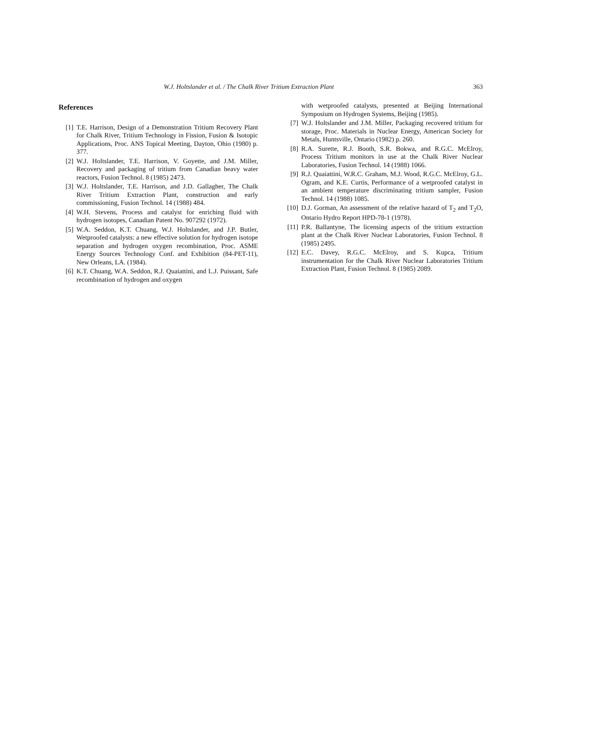W.J. Holtslander et al. / The Chalk River Tritium Extraction Plant 363
References
[1] T.E. Harrison, Design of a Demonstration Tritium Recovery Plant for Chalk River, Tritium Technology in Fission, Fusion & Isotopic Applications, Proc. ANS Topical Meeting, Dayton, Ohio (1980) p. 377.
[2] W.J. Holtslander, T.E. Harrison, V. Goyette, and J.M. Miller, Recovery and packaging of tritium from Canadian heavy water reactors, Fusion Technol. 8 (1985) 2473.
[3] W.J. Holtslander, T.E. Harrison, and J.D. Gallagher, The Chalk River Tritium Extraction Plant, construction and early commissioning, Fusion Technol. 14 (1988) 484.
[4] W.H. Stevens, Process and catalyst for enriching fluid with hydrogen isotopes, Canadian Patent No. 907292 (1972).
[5] W.A. Seddon, K.T. Chuang, W.J. Holtslander, and J.P. Butler, Wetproofed catalysts: a new effective solution for hydrogen isotope separation and hydrogen oxygen recombination, Proc. ASME Energy Sources Technology Conf. and Exhibition (84-PET-11), New Orleans, LA. (1984).
[6] K.T. Chuang, W.A. Seddon, R.J. Quaiattini, and L.J. Puissant, Safe recombination of hydrogen and oxygen
with wetproofed catalysts, presented at Beijing International Symposium on Hydrogen Systems, Beijing (1985).
[7] W.J. Holtslander and J.M. Miller, Packaging recovered tritium for storage, Proc. Materials in Nuclear Energy, American Society for Metals, Huntsville, Ontario (1982) p. 260.
[8] R.A. Surette, R.J. Booth, S.R. Bokwa, and R.G.C. McElroy, Process Tritium monitors in use at the Chalk River Nuclear Laboratories, Fusion Technol. 14 (1988) 1066.
[9] R.J. Quaiattini, W.R.C. Graham, M.J. Wood, R.G.C. McElroy, G.L. Ogram, and K.E. Curtis, Performance of a wetproofed catalyst in an ambient temperature discriminating tritium sampler, Fusion Technol. 14 (1988) 1085.
[10] D.J. Gorman, An assessment of the relative hazard of T<sub>2</sub> and T<sub>2</sub>O, Ontario Hydro Report HPD-78-1 (1978).
[11] P.R. Ballantyne, The licensing aspects of the tritium extraction plant at the Chalk River Nuclear Laboratories, Fusion Technol. 8 (1985) 2495.
[12] E.C. Davey, R.G.C. McElroy, and S. Kupca, Tritium instrumentation for the Chalk River Nuclear Laboratories Tritium Extraction Plant, Fusion Technol. 8 (1985) 2089.